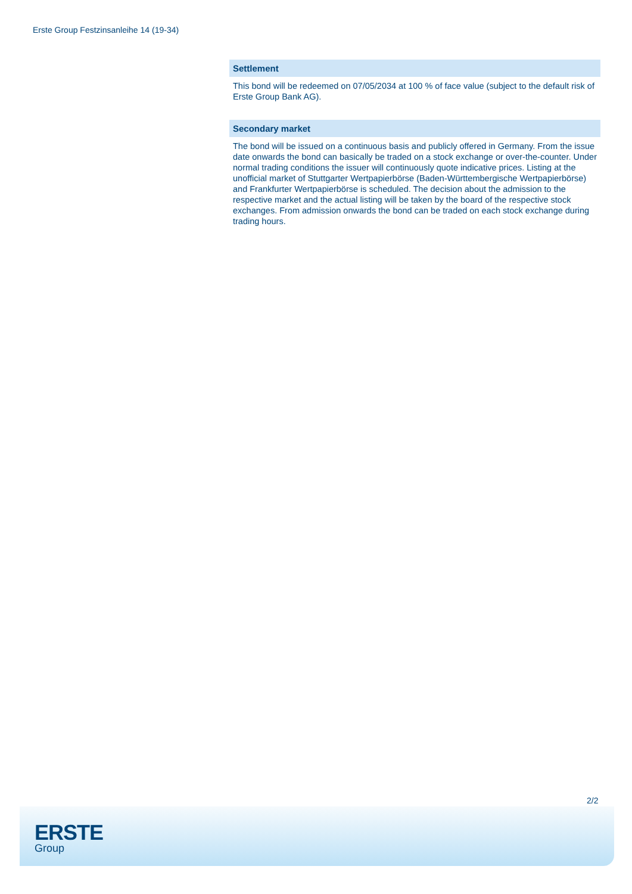Erste Group Festzinsanleihe 14 (19-34)
Settlement
This bond will be redeemed on 07/05/2034 at 100 % of face value (subject to the default risk of Erste Group Bank AG).
Secondary market
The bond will be issued on a continuous basis and publicly offered in Germany. From the issue date onwards the bond can basically be traded on a stock exchange or over-the-counter. Under normal trading conditions the issuer will continuously quote indicative prices. Listing at the unofficial market of Stuttgarter Wertpapierbörse (Baden-Württembergische Wertpapierbörse) and Frankfurter Wertpapierbörse is scheduled. The decision about the admission to the respective market and the actual listing will be taken by the board of the respective stock exchanges. From admission onwards the bond can be traded on each stock exchange during trading hours.
2/2
ERSTE
Group